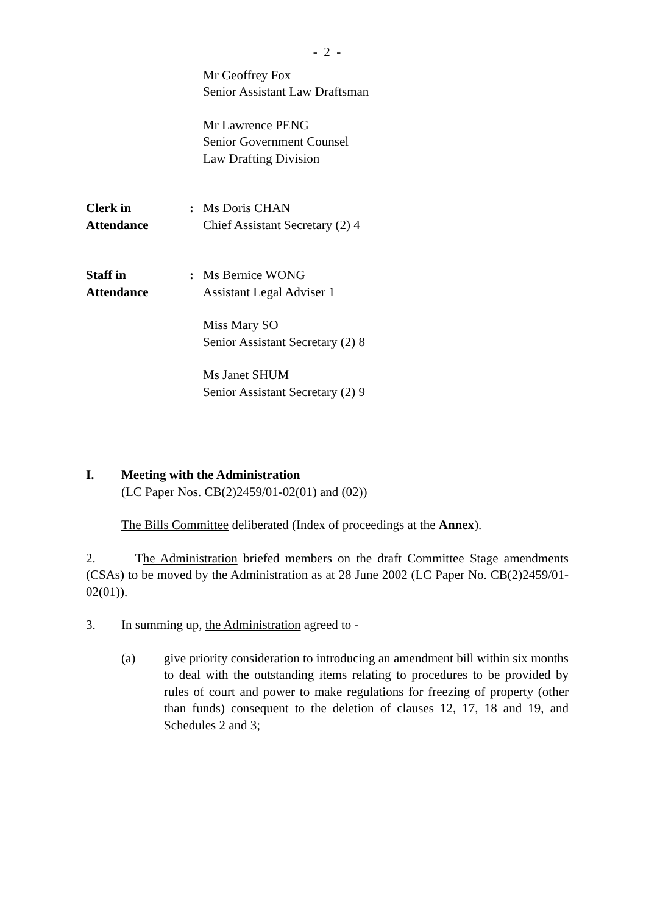- 2 -
Mr Geoffrey Fox
Senior Assistant Law Draftsman
Mr Lawrence PENG
Senior Government Counsel
Law Drafting Division
Clerk in
Attendance
: Ms Doris CHAN
Chief Assistant Secretary (2) 4
Staff in
Attendance
: Ms Bernice WONG
Assistant Legal Adviser 1
Miss Mary SO
Senior Assistant Secretary (2) 8
Ms Janet SHUM
Senior Assistant Secretary (2) 9
I. Meeting with the Administration
(LC Paper Nos. CB(2)2459/01-02(01) and (02))
The Bills Committee deliberated (Index of proceedings at the Annex).
2. The Administration briefed members on the draft Committee Stage amendments (CSAs) to be moved by the Administration as at 28 June 2002 (LC Paper No. CB(2)2459/01-02(01)).
3. In summing up, the Administration agreed to -
(a) give priority consideration to introducing an amendment bill within six months to deal with the outstanding items relating to procedures to be provided by rules of court and power to make regulations for freezing of property (other than funds) consequent to the deletion of clauses 12, 17, 18 and 19, and Schedules 2 and 3;